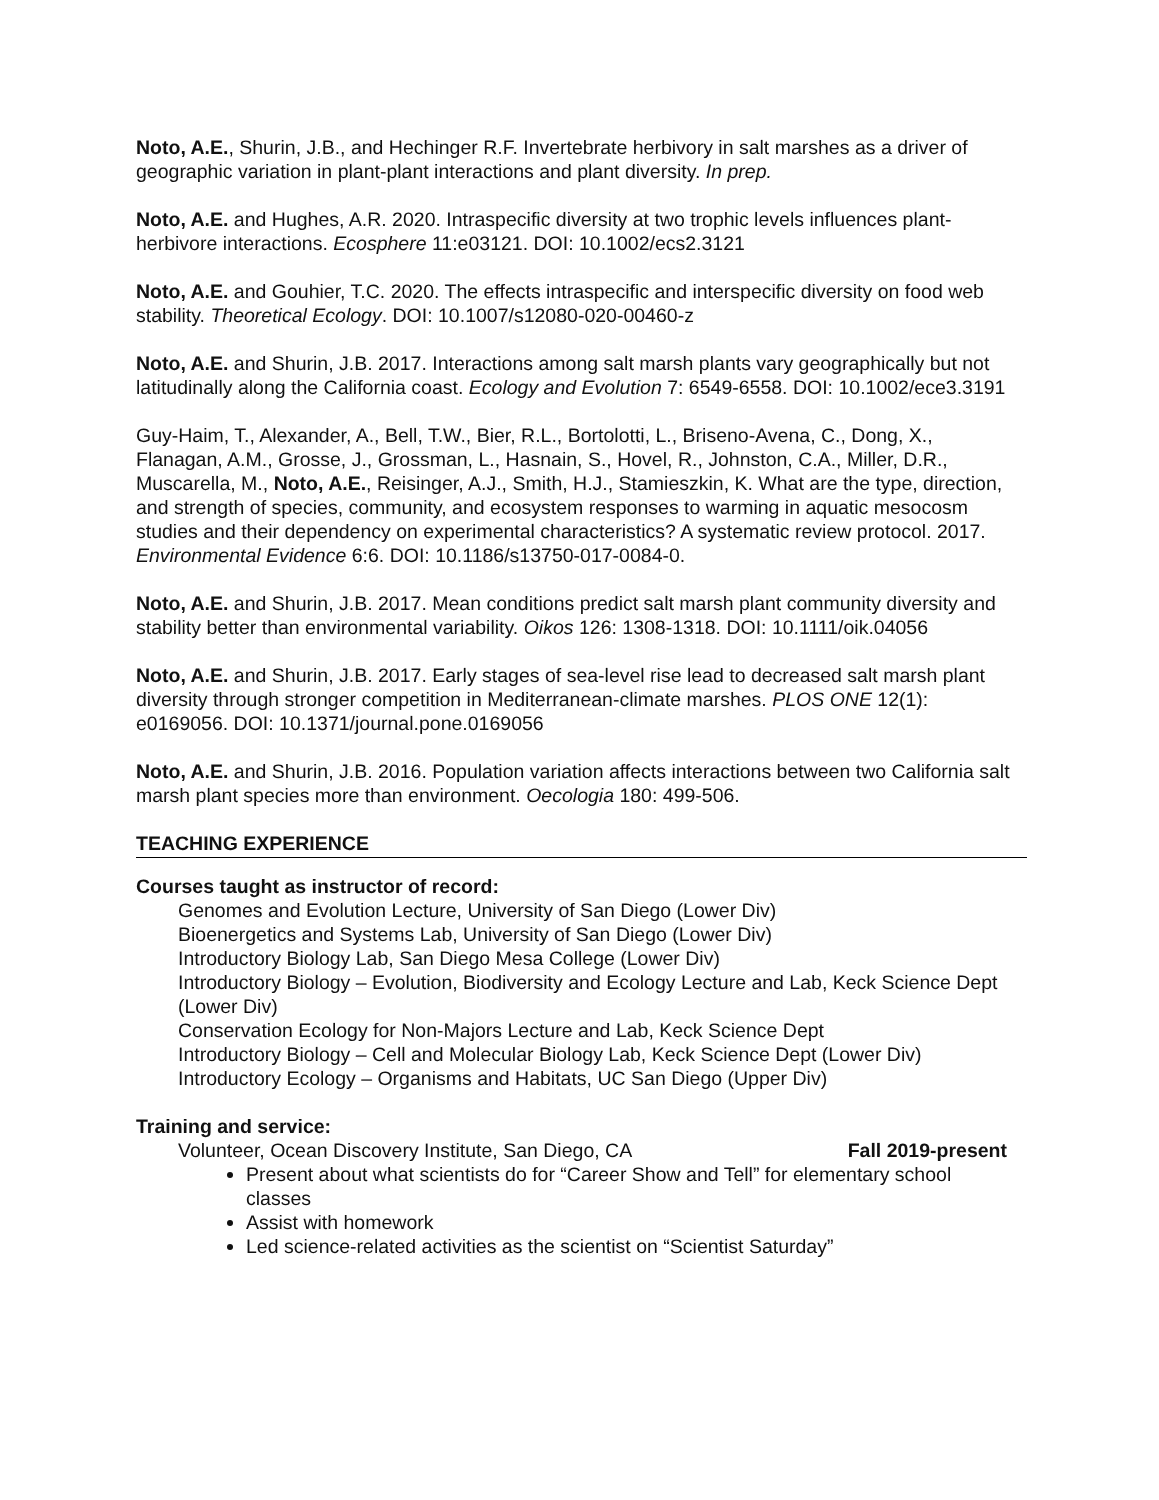Noto, A.E., Shurin, J.B., and Hechinger R.F. Invertebrate herbivory in salt marshes as a driver of geographic variation in plant-plant interactions and plant diversity. In prep.
Noto, A.E. and Hughes, A.R. 2020. Intraspecific diversity at two trophic levels influences plant-herbivore interactions. Ecosphere 11:e03121. DOI: 10.1002/ecs2.3121
Noto, A.E. and Gouhier, T.C. 2020. The effects intraspecific and interspecific diversity on food web stability. Theoretical Ecology. DOI: 10.1007/s12080-020-00460-z
Noto, A.E. and Shurin, J.B. 2017. Interactions among salt marsh plants vary geographically but not latitudinally along the California coast. Ecology and Evolution 7: 6549-6558. DOI: 10.1002/ece3.3191
Guy-Haim, T., Alexander, A., Bell, T.W., Bier, R.L., Bortolotti, L., Briseno-Avena, C., Dong, X., Flanagan, A.M., Grosse, J., Grossman, L., Hasnain, S., Hovel, R., Johnston, C.A., Miller, D.R., Muscarella, M., Noto, A.E., Reisinger, A.J., Smith, H.J., Stamieszkin, K. What are the type, direction, and strength of species, community, and ecosystem responses to warming in aquatic mesocosm studies and their dependency on experimental characteristics? A systematic review protocol. 2017. Environmental Evidence 6:6. DOI: 10.1186/s13750-017-0084-0.
Noto, A.E. and Shurin, J.B. 2017. Mean conditions predict salt marsh plant community diversity and stability better than environmental variability. Oikos 126: 1308-1318. DOI: 10.1111/oik.04056
Noto, A.E. and Shurin, J.B. 2017. Early stages of sea-level rise lead to decreased salt marsh plant diversity through stronger competition in Mediterranean-climate marshes. PLOS ONE 12(1): e0169056. DOI: 10.1371/journal.pone.0169056
Noto, A.E. and Shurin, J.B. 2016. Population variation affects interactions between two California salt marsh plant species more than environment. Oecologia 180: 499-506.
TEACHING EXPERIENCE
Courses taught as instructor of record:
Genomes and Evolution Lecture, University of San Diego (Lower Div)
Bioenergetics and Systems Lab, University of San Diego (Lower Div)
Introductory Biology Lab, San Diego Mesa College (Lower Div)
Introductory Biology – Evolution, Biodiversity and Ecology Lecture and Lab, Keck Science Dept (Lower Div)
Conservation Ecology for Non-Majors Lecture and Lab, Keck Science Dept
Introductory Biology – Cell and Molecular Biology Lab, Keck Science Dept (Lower Div)
Introductory Ecology – Organisms and Habitats, UC San Diego (Upper Div)
Training and service:
Volunteer, Ocean Discovery Institute, San Diego, CA Fall 2019-present
Present about what scientists do for “Career Show and Tell” for elementary school classes
Assist with homework
Led science-related activities as the scientist on “Scientist Saturday”